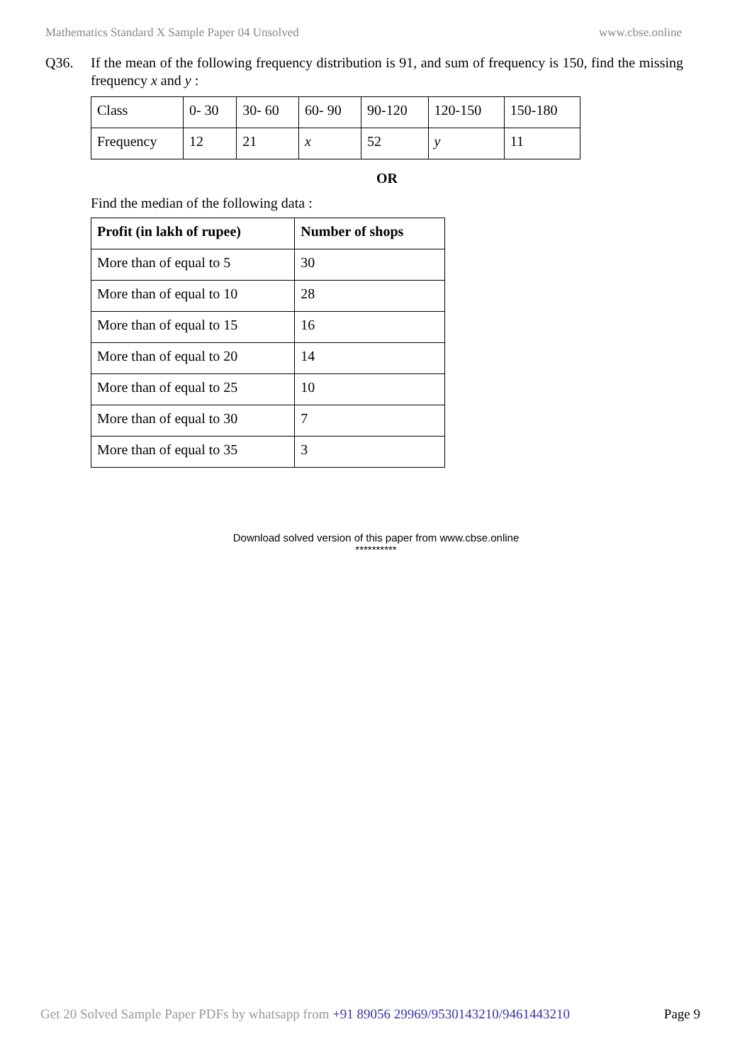Mathematics Standard X Sample Paper 04 Unsolved www.cbse.online
Q36. If the mean of the following frequency distribution is 91, and sum of frequency is 150, find the missing frequency x and y :
| Class | 0- 30 | 30- 60 | 60- 90 | 90-120 | 120-150 | 150-180 |
| Frequency | 12 | 21 | x | 52 | y | 11 |
OR
Find the median of the following data :
| Profit (in lakh of rupee) | Number of shops |
| --- | --- |
| More than of equal to 5 | 30 |
| More than of equal to 10 | 28 |
| More than of equal to 15 | 16 |
| More than of equal to 20 | 14 |
| More than of equal to 25 | 10 |
| More than of equal to 30 | 7 |
| More than of equal to 35 | 3 |
Download solved version of this paper from www.cbse.online
**********
Get 20 Solved Sample Paper PDFs by whatsapp from +91 89056 29969/9530143210/9461443210 Page 9